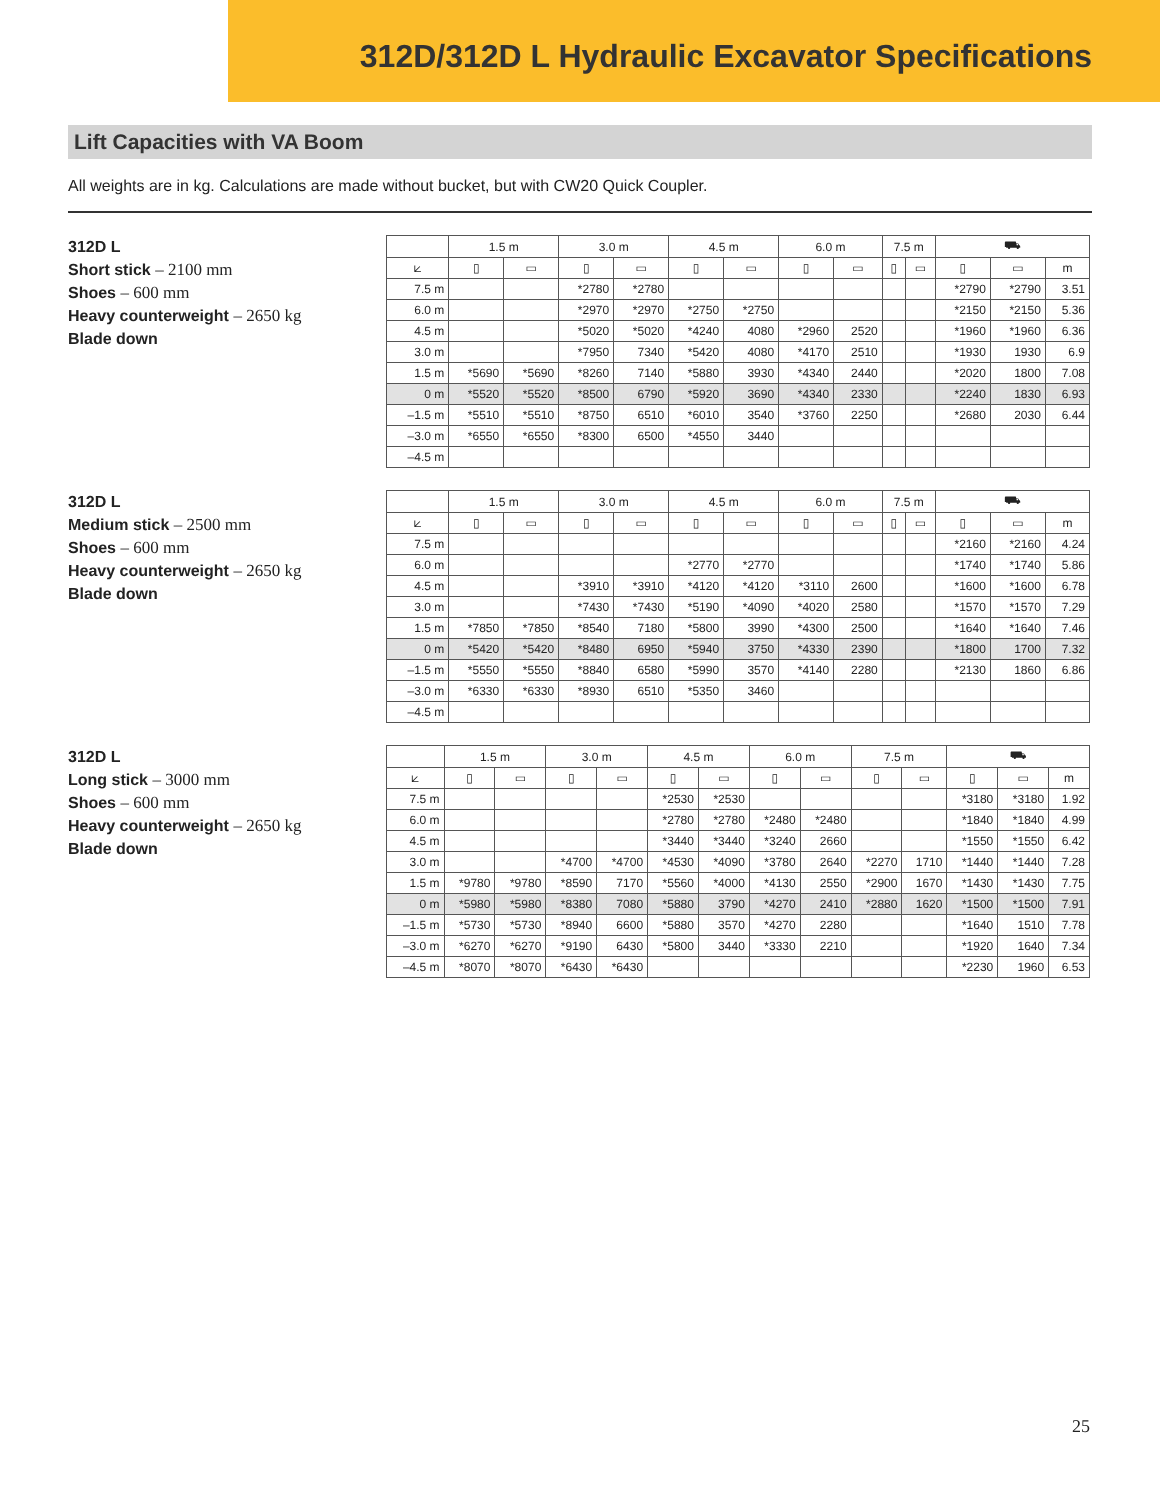312D/312D L Hydraulic Excavator Specifications
Lift Capacities with VA Boom
All weights are in kg. Calculations are made without bucket, but with CW20 Quick Coupler.
312D L
Short stick – 2100 mm
Shoes – 600 mm
Heavy counterweight – 2650 kg
Blade down
| | 1.5 m | | 3.0 m | | 4.5 m | | 6.0 m | | 7.5 m | | ⛟ | | |
| --- | --- | --- | --- | --- | --- | --- | --- | --- | --- | --- | --- | --- | --- |
| ⟀ | ▯ | ▭ | ▯ | ▭ | ▯ | ▭ | ▯ | ▭ | ▯ | ▭ | ▯ | ▭ | m |
| 7.5 m | | | *2780 | *2780 | | | | | | | *2790 | *2790 | 3.51 |
| 6.0 m | | | *2970 | *2970 | *2750 | *2750 | | | | | *2150 | *2150 | 5.36 |
| 4.5 m | | | *5020 | *5020 | *4240 | 4080 | *2960 | 2520 | | | *1960 | *1960 | 6.36 |
| 3.0 m | | | *7950 | 7340 | *5420 | 4080 | *4170 | 2510 | | | *1930 | 1930 | 6.9 |
| 1.5 m | *5690 | *5690 | *8260 | 7140 | *5880 | 3930 | *4340 | 2440 | | | *2020 | 1800 | 7.08 |
| 0 m | *5520 | *5520 | *8500 | 6790 | *5920 | 3690 | *4340 | 2330 | | | *2240 | 1830 | 6.93 |
| –1.5 m | *5510 | *5510 | *8750 | 6510 | *6010 | 3540 | *3760 | 2250 | | | *2680 | 2030 | 6.44 |
| –3.0 m | *6550 | *6550 | *8300 | 6500 | *4550 | 3440 | | | | | | | |
| –4.5 m | | | | | | | | | | | | | |
312D L
Medium stick – 2500 mm
Shoes – 600 mm
Heavy counterweight – 2650 kg
Blade down
| | 1.5 m | | 3.0 m | | 4.5 m | | 6.0 m | | 7.5 m | | ⛟ | | |
| --- | --- | --- | --- | --- | --- | --- | --- | --- | --- | --- | --- | --- | --- |
| ⟀ | ▯ | ▭ | ▯ | ▭ | ▯ | ▭ | ▯ | ▭ | ▯ | ▭ | ▯ | ▭ | m |
| 7.5 m | | | | | | | | | | | *2160 | *2160 | 4.24 |
| 6.0 m | | | | | *2770 | *2770 | | | | | *1740 | *1740 | 5.86 |
| 4.5 m | | | *3910 | *3910 | *4120 | *4120 | *3110 | 2600 | | | *1600 | *1600 | 6.78 |
| 3.0 m | | | *7430 | *7430 | *5190 | *4090 | *4020 | 2580 | | | *1570 | *1570 | 7.29 |
| 1.5 m | *7850 | *7850 | *8540 | 7180 | *5800 | 3990 | *4300 | 2500 | | | *1640 | *1640 | 7.46 |
| 0 m | *5420 | *5420 | *8480 | 6950 | *5940 | 3750 | *4330 | 2390 | | | *1800 | 1700 | 7.32 |
| –1.5 m | *5550 | *5550 | *8840 | 6580 | *5990 | 3570 | *4140 | 2280 | | | *2130 | 1860 | 6.86 |
| –3.0 m | *6330 | *6330 | *8930 | 6510 | *5350 | 3460 | | | | | | | |
| –4.5 m | | | | | | | | | | | | | |
312D L
Long stick – 3000 mm
Shoes – 600 mm
Heavy counterweight – 2650 kg
Blade down
| | 1.5 m | | 3.0 m | | 4.5 m | | 6.0 m | | 7.5 m | | ⛟ | | |
| --- | --- | --- | --- | --- | --- | --- | --- | --- | --- | --- | --- | --- | --- |
| ⟀ | ▯ | ▭ | ▯ | ▭ | ▯ | ▭ | ▯ | ▭ | ▯ | ▭ | ▯ | ▭ | m |
| 7.5 m | | | | | *2530 | *2530 | | | | | *3180 | *3180 | 1.92 |
| 6.0 m | | | | | *2780 | *2780 | *2480 | *2480 | | | *1840 | *1840 | 4.99 |
| 4.5 m | | | | | *3440 | *3440 | *3240 | 2660 | | | *1550 | *1550 | 6.42 |
| 3.0 m | | | *4700 | *4700 | *4530 | *4090 | *3780 | 2640 | *2270 | 1710 | *1440 | *1440 | 7.28 |
| 1.5 m | *9780 | *9780 | *8590 | 7170 | *5560 | *4000 | *4130 | 2550 | *2900 | 1670 | *1430 | *1430 | 7.75 |
| 0 m | *5980 | *5980 | *8380 | 7080 | *5880 | 3790 | *4270 | 2410 | *2880 | 1620 | *1500 | *1500 | 7.91 |
| –1.5 m | *5730 | *5730 | *8940 | 6600 | *5880 | 3570 | *4270 | 2280 | | | *1640 | 1510 | 7.78 |
| –3.0 m | *6270 | *6270 | *9190 | 6430 | *5800 | 3440 | *3330 | 2210 | | | *1920 | 1640 | 7.34 |
| –4.5 m | *8070 | *8070 | *6430 | *6430 | | | | | | | *2230 | 1960 | 6.53 |
25